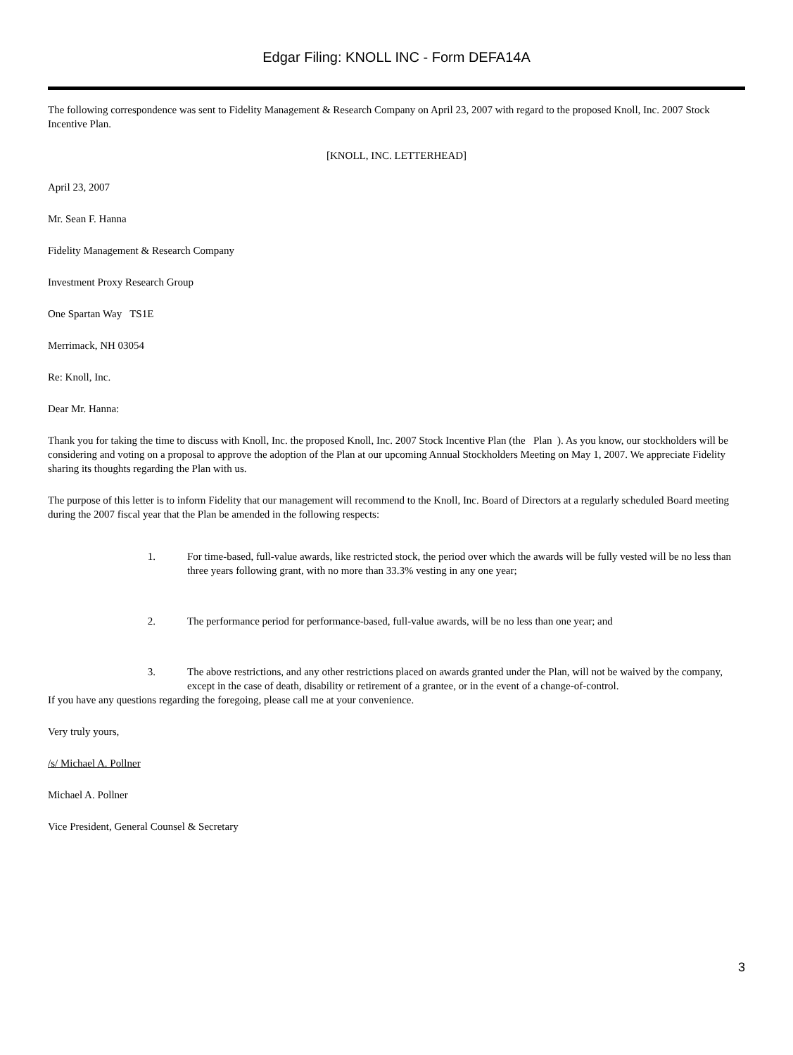Edgar Filing: KNOLL INC - Form DEFA14A
The following correspondence was sent to Fidelity Management & Research Company on April 23, 2007 with regard to the proposed Knoll, Inc. 2007 Stock Incentive Plan.
[KNOLL, INC. LETTERHEAD]
April 23, 2007
Mr. Sean F. Hanna
Fidelity Management & Research Company
Investment Proxy Research Group
One Spartan Way TS1E
Merrimack, NH 03054
Re: Knoll, Inc.
Dear Mr. Hanna:
Thank you for taking the time to discuss with Knoll, Inc. the proposed Knoll, Inc. 2007 Stock Incentive Plan (the Plan ). As you know, our stockholders will be considering and voting on a proposal to approve the adoption of the Plan at our upcoming Annual Stockholders Meeting on May 1, 2007. We appreciate Fidelity sharing its thoughts regarding the Plan with us.
The purpose of this letter is to inform Fidelity that our management will recommend to the Knoll, Inc. Board of Directors at a regularly scheduled Board meeting during the 2007 fiscal year that the Plan be amended in the following respects:
1. For time-based, full-value awards, like restricted stock, the period over which the awards will be fully vested will be no less than three years following grant, with no more than 33.3% vesting in any one year;
2. The performance period for performance-based, full-value awards, will be no less than one year; and
3. The above restrictions, and any other restrictions placed on awards granted under the Plan, will not be waived by the company, except in the case of death, disability or retirement of a grantee, or in the event of a change-of-control.
If you have any questions regarding the foregoing, please call me at your convenience.
Very truly yours,
/s/ Michael A. Pollner
Michael A. Pollner
Vice President, General Counsel & Secretary
3